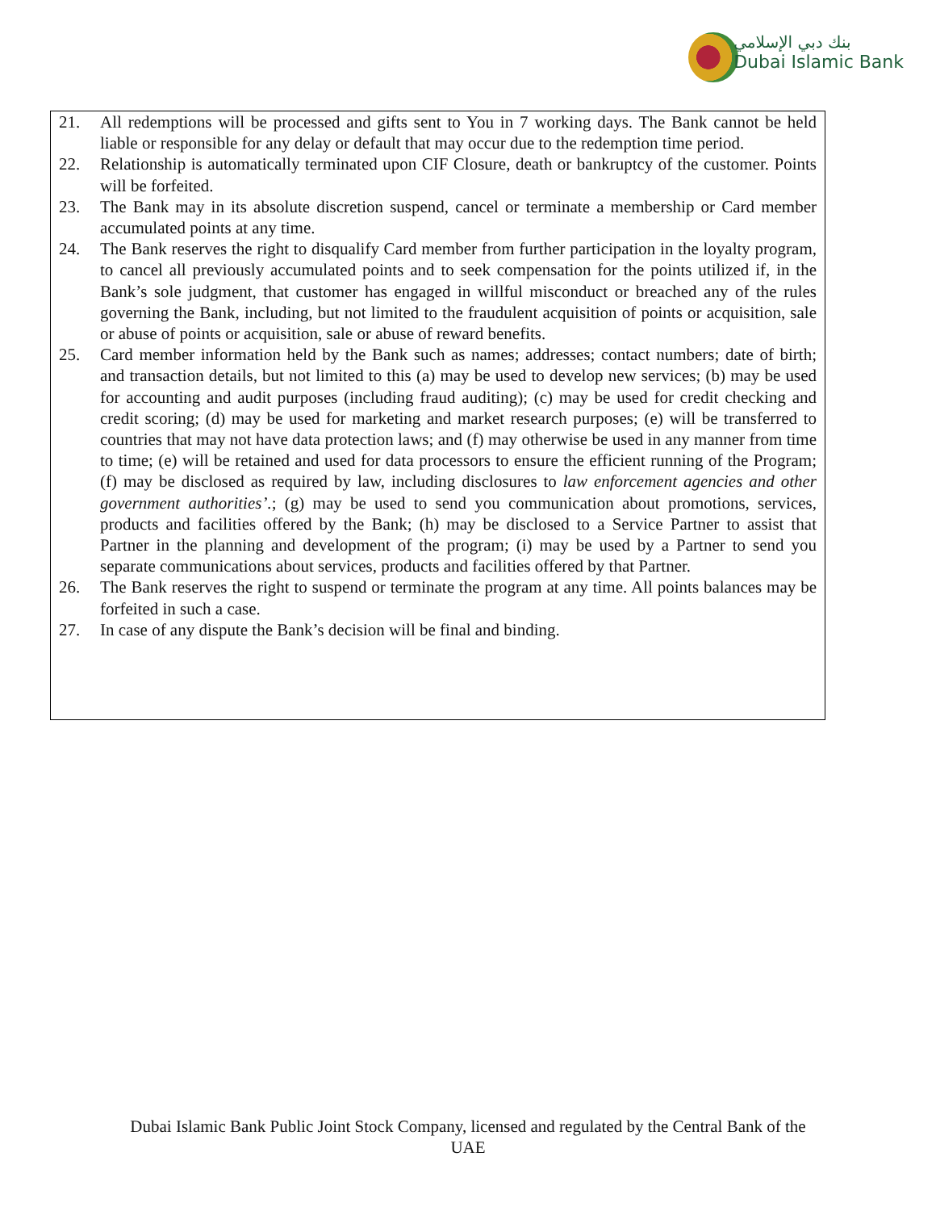بنك دبي الإسلامي
Dubai Islamic Bank
21. All redemptions will be processed and gifts sent to You in 7 working days. The Bank cannot be held liable or responsible for any delay or default that may occur due to the redemption time period.
22. Relationship is automatically terminated upon CIF Closure, death or bankruptcy of the customer. Points will be forfeited.
23. The Bank may in its absolute discretion suspend, cancel or terminate a membership or Card member accumulated points at any time.
24. The Bank reserves the right to disqualify Card member from further participation in the loyalty program, to cancel all previously accumulated points and to seek compensation for the points utilized if, in the Bank’s sole judgment, that customer has engaged in willful misconduct or breached any of the rules governing the Bank, including, but not limited to the fraudulent acquisition of points or acquisition, sale or abuse of points or acquisition, sale or abuse of reward benefits.
25. Card member information held by the Bank such as names; addresses; contact numbers; date of birth; and transaction details, but not limited to this (a) may be used to develop new services; (b) may be used for accounting and audit purposes (including fraud auditing); (c) may be used for credit checking and credit scoring; (d) may be used for marketing and market research purposes; (e) will be transferred to countries that may not have data protection laws; and (f) may otherwise be used in any manner from time to time; (e) will be retained and used for data processors to ensure the efficient running of the Program; (f) may be disclosed as required by law, including disclosures to law enforcement agencies and other government authorities’.; (g) may be used to send you communication about promotions, services, products and facilities offered by the Bank; (h) may be disclosed to a Service Partner to assist that Partner in the planning and development of the program; (i) may be used by a Partner to send you separate communications about services, products and facilities offered by that Partner.
26. The Bank reserves the right to suspend or terminate the program at any time. All points balances may be forfeited in such a case.
27. In case of any dispute the Bank’s decision will be final and binding.
Dubai Islamic Bank Public Joint Stock Company, licensed and regulated by the Central Bank of the UAE